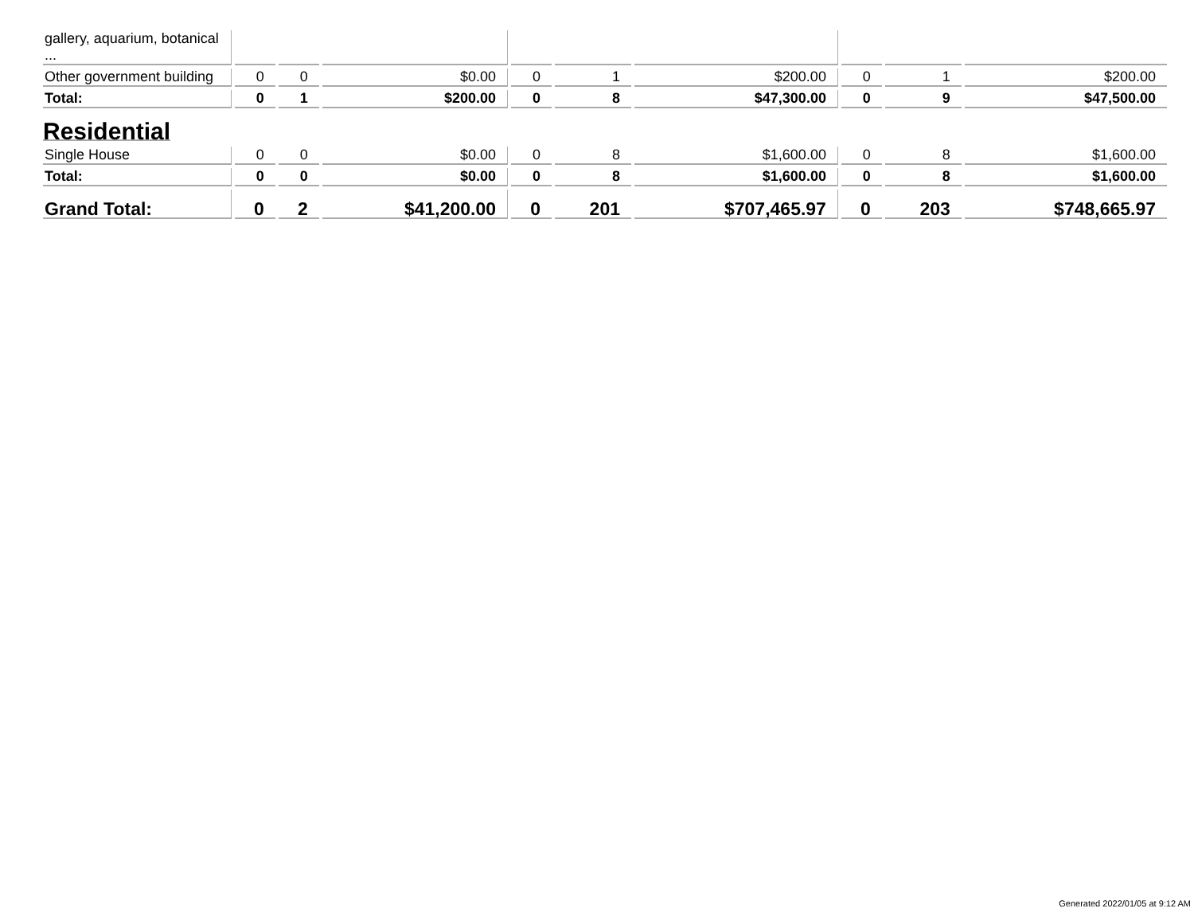| gallery, aquarium, botanical ... | | | | | | | | | |
| Other government building | 0 | 0 | $0.00 | 0 | 1 | $200.00 | 0 | 1 | $200.00 |
| Total: | 0 | 1 | $200.00 | 0 | 8 | $47,300.00 | 0 | 9 | $47,500.00 |
| Residential | | | | | | | | | |
| Single House | 0 | 0 | $0.00 | 0 | 8 | $1,600.00 | 0 | 8 | $1,600.00 |
| Total: | 0 | 0 | $0.00 | 0 | 8 | $1,600.00 | 0 | 8 | $1,600.00 |
| Grand Total: | 0 | 2 | $41,200.00 | 0 | 201 | $707,465.97 | 0 | 203 | $748,665.97 |
Generated 2022/01/05 at 9:12 AM